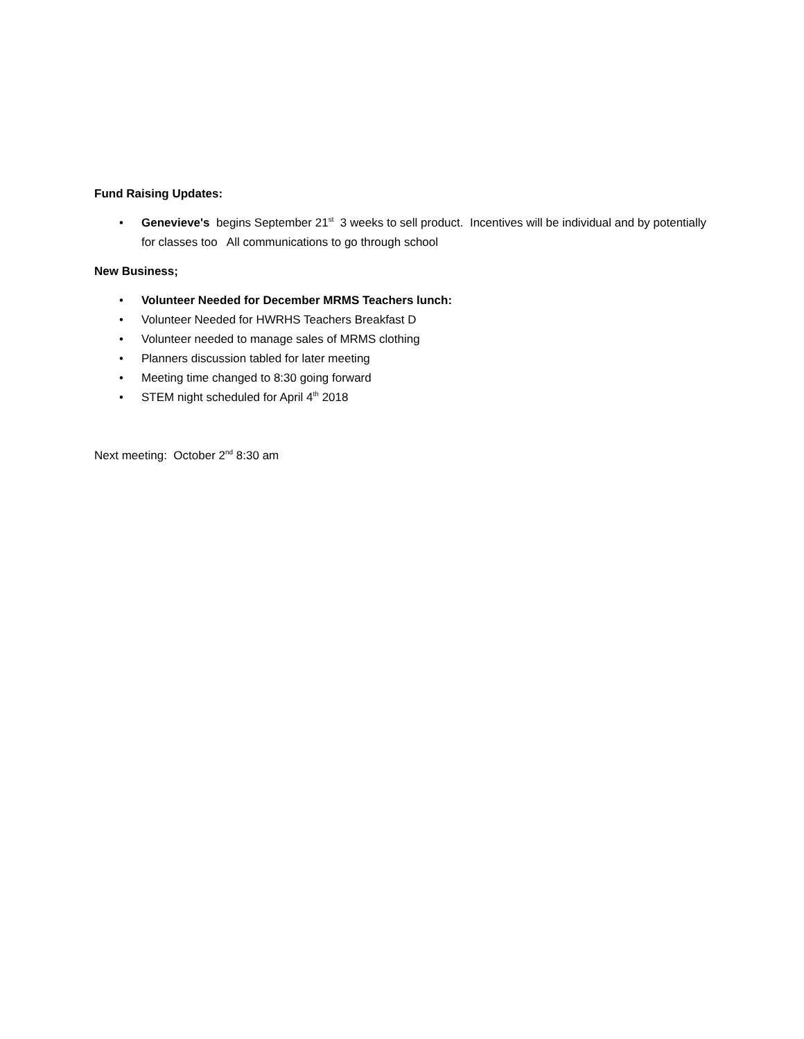Fund Raising Updates:
• Genevieve's begins September 21<sup>st</sup> 3 weeks to sell product. Incentives will be individual and by potentially for classes too All communications to go through school
New Business;
• Volunteer Needed for December MRMS Teachers lunch:
• Volunteer Needed for HWRHS Teachers Breakfast D
• Volunteer needed to manage sales of MRMS clothing
• Planners discussion tabled for later meeting
• Meeting time changed to 8:30 going forward
• STEM night scheduled for April 4<sup>th</sup> 2018
Next meeting: October 2<sup>nd</sup> 8:30 am